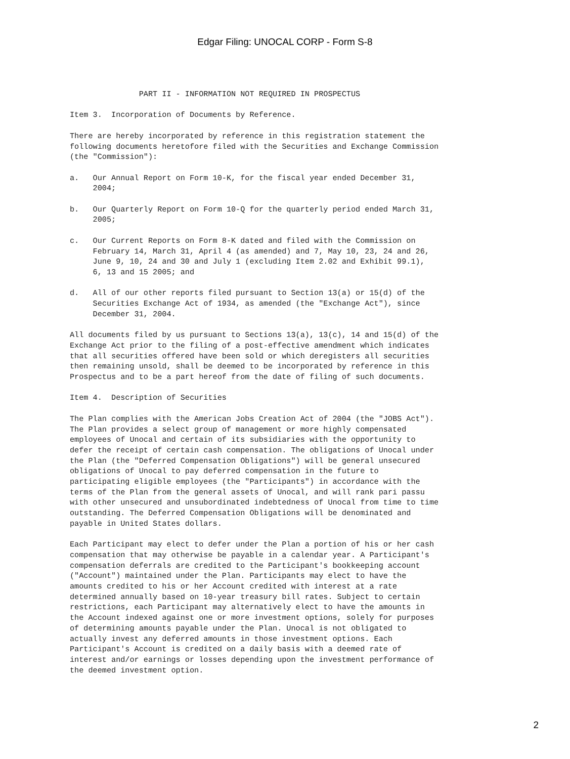Edgar Filing: UNOCAL CORP - Form S-8
               PART II - INFORMATION NOT REQUIRED IN PROSPECTUS

Item 3.  Incorporation of Documents by Reference.

There are hereby incorporated by reference in this registration statement the
following documents heretofore filed with the Securities and Exchange Commission
(the "Commission"):

a.   Our Annual Report on Form 10-K, for the fiscal year ended December 31,
     2004;

b.   Our Quarterly Report on Form 10-Q for the quarterly period ended March 31,
     2005;

c.   Our Current Reports on Form 8-K dated and filed with the Commission on
     February 14, March 31, April 4 (as amended) and 7, May 10, 23, 24 and 26,
     June 9, 10, 24 and 30 and July 1 (excluding Item 2.02 and Exhibit 99.1),
     6, 13 and 15 2005; and

d.   All of our other reports filed pursuant to Section 13(a) or 15(d) of the
     Securities Exchange Act of 1934, as amended (the "Exchange Act"), since
     December 31, 2004.

All documents filed by us pursuant to Sections 13(a), 13(c), 14 and 15(d) of the
Exchange Act prior to the filing of a post-effective amendment which indicates
that all securities offered have been sold or which deregisters all securities
then remaining unsold, shall be deemed to be incorporated by reference in this
Prospectus and to be a part hereof from the date of filing of such documents.

Item 4.  Description of Securities

The Plan complies with the American Jobs Creation Act of 2004 (the "JOBS Act").
The Plan provides a select group of management or more highly compensated
employees of Unocal and certain of its subsidiaries with the opportunity to
defer the receipt of certain cash compensation. The obligations of Unocal under
the Plan (the "Deferred Compensation Obligations") will be general unsecured
obligations of Unocal to pay deferred compensation in the future to
participating eligible employees (the "Participants") in accordance with the
terms of the Plan from the general assets of Unocal, and will rank pari passu
with other unsecured and unsubordinated indebtedness of Unocal from time to time
outstanding. The Deferred Compensation Obligations will be denominated and
payable in United States dollars.

Each Participant may elect to defer under the Plan a portion of his or her cash
compensation that may otherwise be payable in a calendar year. A Participant's
compensation deferrals are credited to the Participant's bookkeeping account
("Account") maintained under the Plan. Participants may elect to have the
amounts credited to his or her Account credited with interest at a rate
determined annually based on 10-year treasury bill rates. Subject to certain
restrictions, each Participant may alternatively elect to have the amounts in
the Account indexed against one or more investment options, solely for purposes
of determining amounts payable under the Plan. Unocal is not obligated to
actually invest any deferred amounts in those investment options. Each
Participant's Account is credited on a daily basis with a deemed rate of
interest and/or earnings or losses depending upon the investment performance of
the deemed investment option.
2